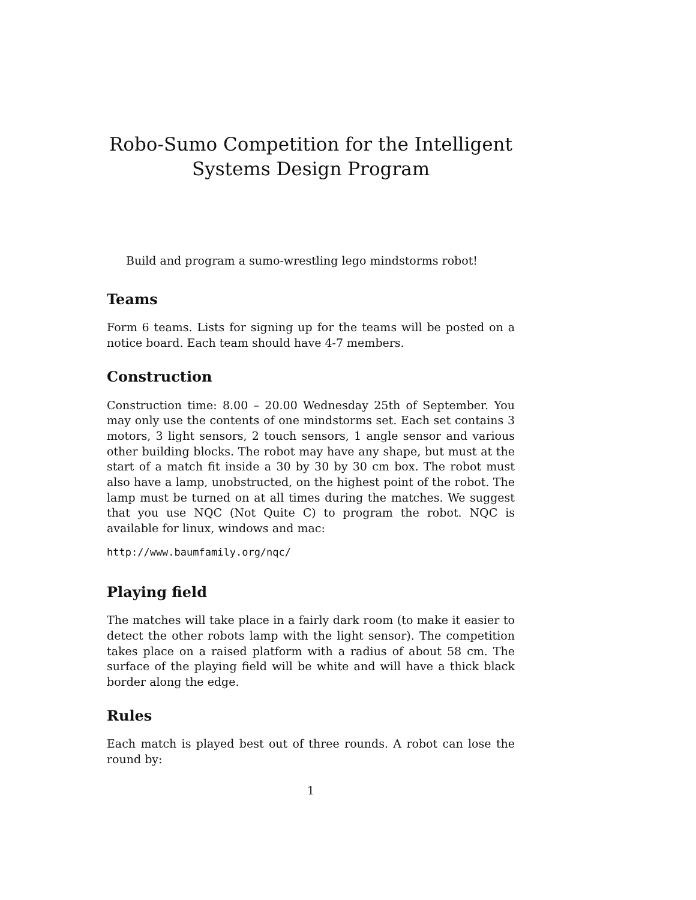Robo-Sumo Competition for the Intelligent Systems Design Program
Build and program a sumo-wrestling lego mindstorms robot!
Teams
Form 6 teams. Lists for signing up for the teams will be posted on a notice board. Each team should have 4-7 members.
Construction
Construction time: 8.00 – 20.00 Wednesday 25th of September. You may only use the contents of one mindstorms set. Each set contains 3 motors, 3 light sensors, 2 touch sensors, 1 angle sensor and various other building blocks. The robot may have any shape, but must at the start of a match fit inside a 30 by 30 by 30 cm box. The robot must also have a lamp, unobstructed, on the highest point of the robot. The lamp must be turned on at all times during the matches. We suggest that you use NQC (Not Quite C) to program the robot. NQC is available for linux, windows and mac:
http://www.baumfamily.org/nqc/
Playing field
The matches will take place in a fairly dark room (to make it easier to detect the other robots lamp with the light sensor). The competition takes place on a raised platform with a radius of about 58 cm. The surface of the playing field will be white and will have a thick black border along the edge.
Rules
Each match is played best out of three rounds. A robot can lose the round by:
1